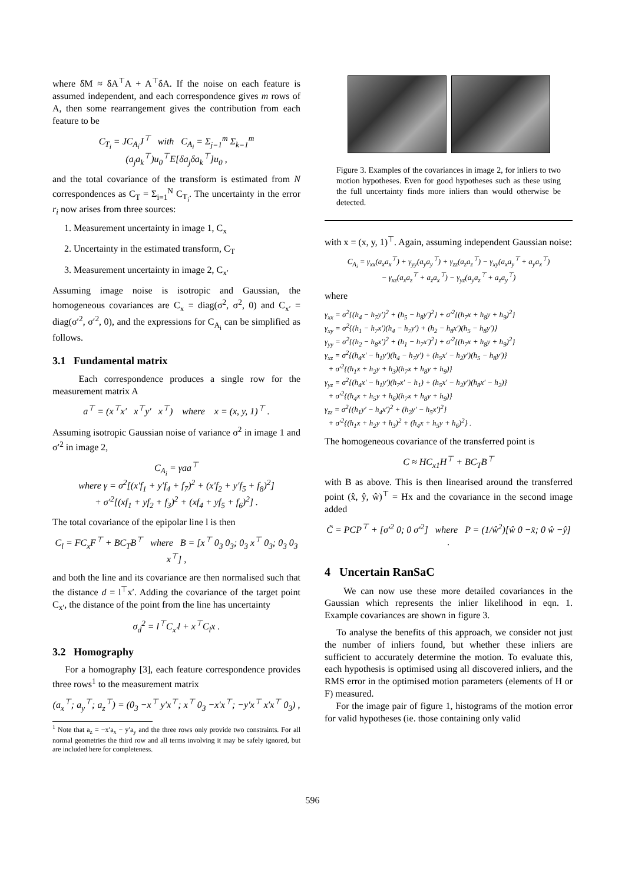where δM ≈ δA<sup>⊤</sup>A + A<sup>⊤</sup>δA. If the noise on each feature is assumed independent, and each correspondence gives m rows of A, then some rearrangement gives the contribution from each feature to be
C<sub>T<sub>i</sub></sub> = JC<sub>A<sub>i</sub></sub>J<sup>⊤</sup> with C<sub>A<sub>i</sub></sub> = Σ<sub>j=1</sub><sup>m</sup> Σ<sub>k=1</sub><sup>m</sup> (a<sub>j</sub>a<sub>k</sub><sup>⊤</sup>)u<sub>0</sub><sup>⊤</sup>E[δa<sub>j</sub>δa<sub>k</sub><sup>⊤</sup>]u<sub>0</sub> ,
and the total covariance of the transform is estimated from N correspondences as C<sub>T</sub> = Σ<sub>i=1</sub><sup>N</sup> C<sub>T<sub>i</sub></sub>. The uncertainty in the error r<sub>i</sub> now arises from three sources:
1. Measurement uncertainty in image 1, C<sub>x</sub>
2. Uncertainty in the estimated transform, C<sub>T</sub>
3. Measurement uncertainty in image 2, C<sub>x′</sub>
Assuming image noise is isotropic and Gaussian, the homogeneous covariances are C<sub>x</sub> = diag(σ<sup>2</sup>, σ<sup>2</sup>, 0) and C<sub>x′</sub> = diag(σ′<sup>2</sup>, σ′<sup>2</sup>, 0), and the expressions for C<sub>A<sub>i</sub></sub> can be simplified as follows.
3.1 Fundamental matrix
Each correspondence produces a single row for the measurement matrix A
a<sup>⊤</sup> = (x<sup>⊤</sup>x′ x<sup>⊤</sup>y′ x<sup>⊤</sup>) where x = (x, y, 1)<sup>⊤</sup> .
Assuming isotropic Gaussian noise of variance σ<sup>2</sup> in image 1 and σ′<sup>2</sup> in image 2,
C<sub>A<sub>i</sub></sub> = γaa<sup>⊤</sup>
where γ = σ<sup>2</sup>[(x′f<sub>1</sub> + y′f<sub>4</sub> + f<sub>7</sub>)<sup>2</sup> + (x′f<sub>2</sub> + y′f<sub>5</sub> + f<sub>8</sub>)<sup>2</sup>]
+ σ′<sup>2</sup>[(xf<sub>1</sub> + yf<sub>2</sub> + f<sub>3</sub>)<sup>2</sup> + (xf<sub>4</sub> + yf<sub>5</sub> + f<sub>6</sub>)<sup>2</sup>] .
The total covariance of the epipolar line l is then
C<sub>l</sub> = FC<sub>x</sub>F<sup>⊤</sup> + BC<sub>T</sub>B<sup>⊤</sup> where B = [x<sup>⊤</sup> 0<sub>3</sub> 0<sub>3</sub>; 0<sub>3</sub> x<sup>⊤</sup> 0<sub>3</sub>; 0<sub>3</sub> 0<sub>3</sub> x<sup>⊤</sup>] ,
and both the line and its covariance are then normalised such that the distance d = l<sup>⊤</sup>x′. Adding the covariance of the target point C<sub>x′</sub>, the distance of the point from the line has uncertainty
σ<sub>d</sub><sup>2</sup> = l<sup>⊤</sup>C<sub>x′</sub>l + x<sup>⊤</sup>C<sub>l</sub>x .
3.2 Homography
For a homography [3], each feature correspondence provides three rows<sup>1</sup> to the measurement matrix
(a<sub>x</sub><sup>⊤</sup>; a<sub>y</sub><sup>⊤</sup>; a<sub>z</sub><sup>⊤</sup>) = (0<sub>3</sub> −x<sup>⊤</sup> y′x<sup>⊤</sup>; x<sup>⊤</sup> 0<sub>3</sub> −x′x<sup>⊤</sup>; −y′x<sup>⊤</sup> x′x<sup>⊤</sup> 0<sub>3</sub>) ,
<sup>1</sup> Note that a<sub>z</sub> = −x′a<sub>x</sub> − y′a<sub>y</sub> and the three rows only provide two constraints. For all normal geometries the third row and all terms involving it may be safely ignored, but are included here for completeness.
Figure 3. Examples of the covariances in image 2, for inliers to two motion hypotheses. Even for good hypotheses such as these using the full uncertainty finds more inliers than would otherwise be detected.
with x = (x, y, 1)<sup>⊤</sup>. Again, assuming independent Gaussian noise:
C<sub>A<sub>i</sub></sub> = γ<sub>xx</sub>(a<sub>x</sub>a<sub>x</sub><sup>⊤</sup>) + γ<sub>yy</sub>(a<sub>y</sub>a<sub>y</sub><sup>⊤</sup>) + γ<sub>zz</sub>(a<sub>z</sub>a<sub>z</sub><sup>⊤</sup>) − γ<sub>xy</sub>(a<sub>x</sub>a<sub>y</sub><sup>⊤</sup> + a<sub>y</sub>a<sub>x</sub><sup>⊤</sup>)
− γ<sub>xz</sub>(a<sub>x</sub>a<sub>z</sub><sup>⊤</sup> + a<sub>z</sub>a<sub>x</sub><sup>⊤</sup>) − γ<sub>yz</sub>(a<sub>y</sub>a<sub>z</sub><sup>⊤</sup> + a<sub>z</sub>a<sub>y</sub><sup>⊤</sup>)
where
γ<sub>xx</sub> = σ<sup>2</sup>{(h<sub>4</sub> − h<sub>7</sub>y′)<sup>2</sup> + (h<sub>5</sub> − h<sub>8</sub>y′)<sup>2</sup>} + σ′<sup>2</sup>{(h<sub>7</sub>x + h<sub>8</sub>y + h<sub>9</sub>)<sup>2</sup>}
γ<sub>xy</sub> = σ<sup>2</sup>{(h<sub>1</sub> − h<sub>7</sub>x′)(h<sub>4</sub> − h<sub>7</sub>y′) + (h<sub>2</sub> − h<sub>8</sub>x′)(h<sub>5</sub> − h<sub>8</sub>y′)}
γ<sub>yy</sub> = σ<sup>2</sup>{(h<sub>2</sub> − h<sub>8</sub>x′)<sup>2</sup> + (h<sub>1</sub> − h<sub>7</sub>x′)<sup>2</sup>} + σ′<sup>2</sup>{(h<sub>7</sub>x + h<sub>8</sub>y + h<sub>9</sub>)<sup>2</sup>}
γ<sub>xz</sub> = σ<sup>2</sup>{(h<sub>4</sub>x′ − h<sub>1</sub>y′)(h<sub>4</sub> − h<sub>7</sub>y′) + (h<sub>5</sub>x′ − h<sub>2</sub>y′)(h<sub>5</sub> − h<sub>8</sub>y′)}
+ σ′<sup>2</sup>{(h<sub>1</sub>x + h<sub>2</sub>y + h<sub>3</sub>)(h<sub>7</sub>x + h<sub>8</sub>y + h<sub>9</sub>)}
γ<sub>yz</sub> = σ<sup>2</sup>{(h<sub>4</sub>x′ − h<sub>1</sub>y′)(h<sub>7</sub>x′ − h<sub>1</sub>) + (h<sub>5</sub>x′ − h<sub>2</sub>y′)(h<sub>8</sub>x′ − h<sub>2</sub>)}
+ σ′<sup>2</sup>{(h<sub>4</sub>x + h<sub>5</sub>y + h<sub>6</sub>)(h<sub>7</sub>x + h<sub>8</sub>y + h<sub>9</sub>)}
γ<sub>zz</sub> = σ<sup>2</sup>{(h<sub>1</sub>y′ − h<sub>4</sub>x′)<sup>2</sup> + (h<sub>2</sub>y′ − h<sub>5</sub>x′)<sup>2</sup>}
+ σ′<sup>2</sup>{(h<sub>1</sub>x + h<sub>2</sub>y + h<sub>3</sub>)<sup>2</sup> + (h<sub>4</sub>x + h<sub>5</sub>y + h<sub>6</sub>)<sup>2</sup>} .
The homogeneous covariance of the transferred point is
C ≈ HC<sub>x1</sub>H<sup>⊤</sup> + BC<sub>T</sub>B<sup>⊤</sup>
with B as above. This is then linearised around the transferred point (x̂, ŷ, ŵ)<sup>⊤</sup> = Hx and the covariance in the second image added
C̃ = PCP<sup>⊤</sup> + [σ′<sup>2</sup> 0; 0 σ′<sup>2</sup>] where P = (1/ŵ<sup>2</sup>)[ŵ 0 −x̂; 0 ŵ −ŷ] .
4 Uncertain RanSaC
We can now use these more detailed covariances in the Gaussian which represents the inlier likelihood in eqn. 1. Example covariances are shown in figure 3.
To analyse the benefits of this approach, we consider not just the number of inliers found, but whether these inliers are sufficient to accurately determine the motion. To evaluate this, each hypothesis is optimised using all discovered inliers, and the RMS error in the optimised motion parameters (elements of H or F) measured.
For the image pair of figure 1, histograms of the motion error for valid hypotheses (ie. those containing only valid
596